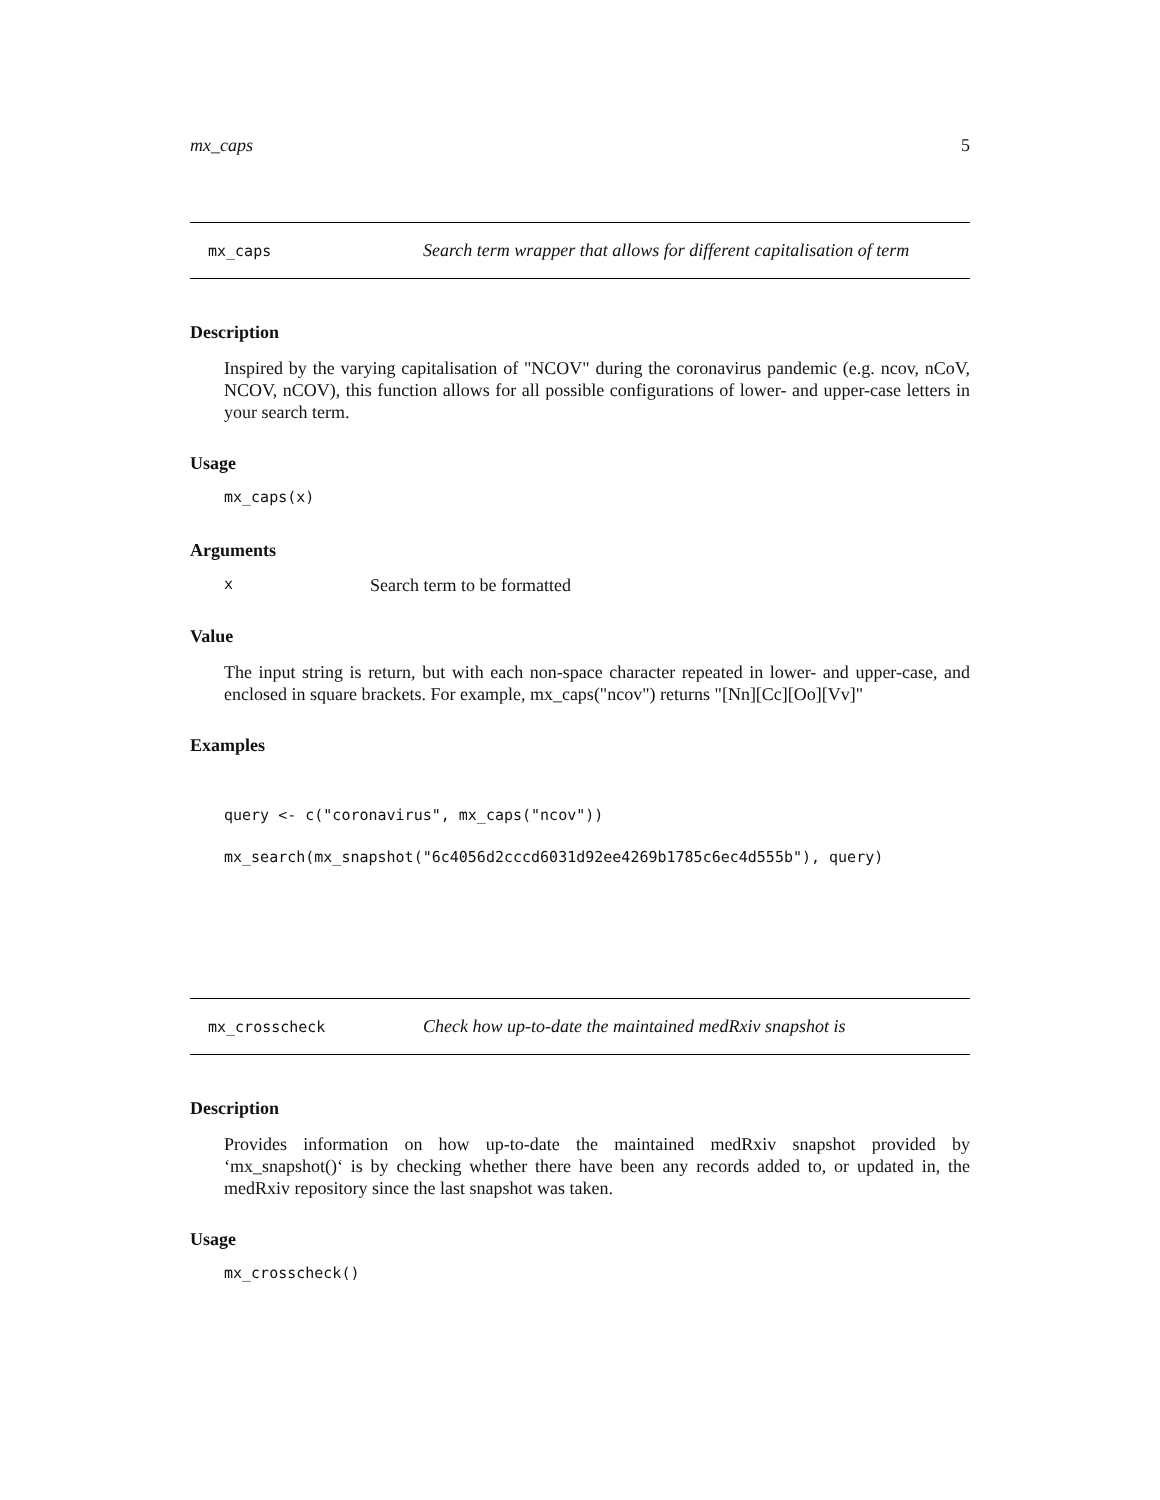mx_caps 5
mx_caps Search term wrapper that allows for different capitalisation of term
Description
Inspired by the varying capitalisation of "NCOV" during the coronavirus pandemic (e.g. ncov, nCoV, NCOV, nCOV), this function allows for all possible configurations of lower- and upper-case letters in your search term.
Usage
mx_caps(x)
Arguments
x Search term to be formatted
Value
The input string is return, but with each non-space character repeated in lower- and upper-case, and enclosed in square brackets. For example, mx_caps("ncov") returns "[Nn][Cc][Oo][Vv]"
Examples
query <- c("coronavirus", mx_caps("ncov"))
mx_search(mx_snapshot("6c4056d2cccd6031d92ee4269b1785c6ec4d555b"), query)
mx_crosscheck Check how up-to-date the maintained medRxiv snapshot is
Description
Provides information on how up-to-date the maintained medRxiv snapshot provided by ‘mx_snapshot()‘ is by checking whether there have been any records added to, or updated in, the medRxiv repository since the last snapshot was taken.
Usage
mx_crosscheck()